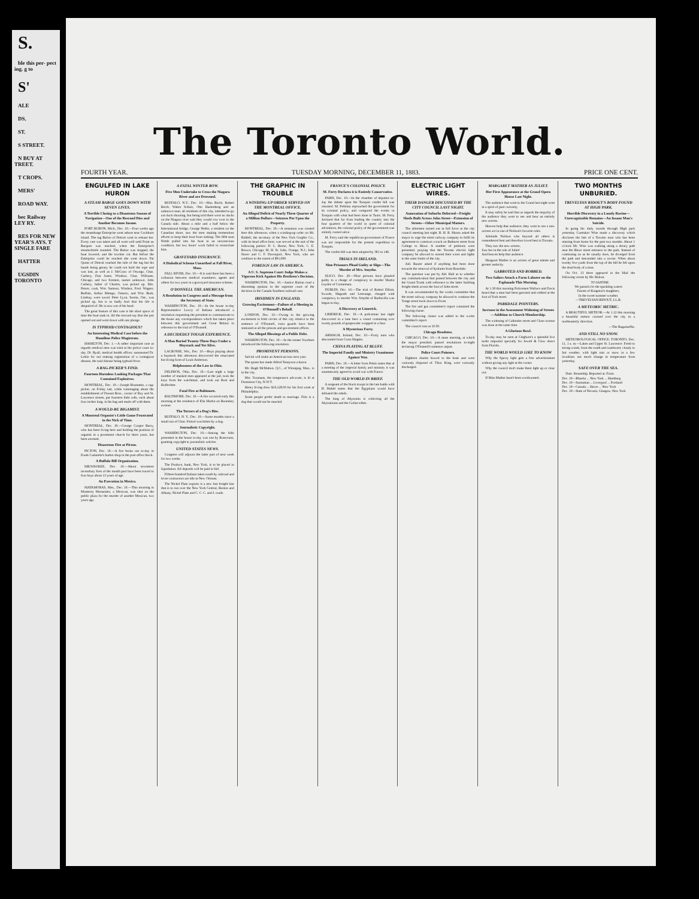S.
ble this per- pect ing. g to
S'
ALE
DS.
ST.
S STREET.
N BUY AT TREET.
T CROPS.
MERS'
ROAD WAY.
bec Railway LEY RY.
RES FOR NEW YEAR'S AYS. T SINGLE FARE
HATTER
UGSDIN TORONTO
The Toronto World.
FOURTH YEAR. TUESDAY MORNING, DECEMBER 11, 1883. PRICE ONE CENT.
ENGULFED IN LAKE HURON
A STEAM BARGE GOES DOWN WITH SEVEN LIVES.
A Terrible Closing to a Disastrous Season of Navigation—One of the Rescued Dies and Another Becomes Insane.
PORT HURON, Mich., Dec. 10.—Four weeks ago the steambarge Enterprise went ashore near Cockburn island. The tug Balize of Detroit went to release her. Every care was taken and all went well until Point au Barques was reached, when the Enterprise's steamwhistle sounded. The Balize was stopped, the boat lowered, and the towline cut. But before the Enterprise could be reached she went down. Pat Quinn of Detroit reached the side of the tug but his hands being greasy he could not hold the rope and was lost, as well as J. McGraw of Oswego, Chas. Carbery, Dan Jones, Windsor, Chas. Williams, Chicago, and two firemen, names unknown. John Carbery, father of Charles, was picked up. Mrs. Peters, cook, Wm. Samson, Windsor, Fred. Wagner, Buffalo, Arthur Metego, Ontario, and Wm. Burk, Lindsay, were saved. Peter Lyon, Sarnia, Ont., was picked up, but is so badly hurt that his life is despaired of. He is now out of his head.
The great feature of this case is the short space of time the boat sank in. All the rescued say that she just opened out and went down with one plunge.
IS TYPHOID CONTAGIOUS?
An Interesting Medical Case before the Hamilton Police Magistrate.
HAMILTON, Dec. 1.—A rather important case as regards medical men was tried at the police court to-day. Dr. Ryall, medical health officer, summoned Dr. Leslie for not making registration of a contagious disease, the said disease being typhoid fever.
A RAG-PICKER'S FIND.
Fourteen Harmless Looking Packages That Contained Explosives.
MONTREAL, Dec. 10.—Joseph Brunnette, a rag-picker, on Friday last, while rummaging about the establishment of Daoust Bros., corner of Roy and St. Lawrence streets, put fourteen little rolls, each about four inches long, in his bag and made off with them.
A WOULD-BE BIGAMIST.
A Montreal Organist's Little Game Frustrated in the Nick of Time.
MONTREAL, Dec. 10.—George Cooper Barry, who has been living here and holding the position of organist in a prominent church for three years, has been arrested.
Disastrous Fire at Picton.
PICTON, Dec. 10.—A fire broke out to-day in Frank Cadarette's barber shop in the post office block.
A Buffalo Bill Organization.
MILWAUKEE, Dec. 10.—About seventeen incendiary fires of the month past have been traced to four boys about 13 years of age.
An Execution in Mexico.
MATAMORAS, Mex., Dec. 10.—This morning in Monterey Hernandez, a Mexican, was shot on the public plaza for the murder of another Mexican, two years ago.
A FATAL WINTER ROW.
Five Men Undertake to Cross the Niagara River and are Drowned.
BUFFALO, N.Y., Dec. 10.—Max Reich, Robert Reich, Walter Schulz, Otto Haelenberg and an unknown man, all residents of this city, intended to go out duck shooting, but being told there were no ducks on the Niagara river said they would row over to the Canada side. About a mile and a half below the International bridge, George Nettle, a resident on the Canadian shore, saw the men making tremendous efforts to keep their boat from sinking. The fifth man Nettle pulled into his boat in an unconscious condition, but two hours' work failed to resuscitate him.
GRAVEYARD INSURANCE.
A Diabolical Scheme Unearthed at Fall River, Mass.
FALL RIVER, Dec. 10.—It is said there has been a collusion between medical examiners, agents and others for two years in a graveyard insurance scheme.
O'DONNELL THE AMERICAN.
A Resolution in Congress and a Message from the Secretary of State.
WASHINGTON, Dec. 10.—In the house to-day Representative Lowry of Indiana introduced a resolution requesting the president to communicate to the house any correspondence which has taken place between this government and Great Britain in reference to the trial of O'Donnell.
A DECIDEDLY TOUGH EXPERIENCE.
A Man Buried Twenty-Three Days Under a Haystack and Yet Alive.
LACROSSE, Wis., Dec. 10.—Boys playing about a haystack this afternoon discovered the emaciated but living form of Louis Anderson.
Helplessness of the Law in Ohio.
DELPHOS, Ohio, Dec. 10.—Last night a large number of masked men appeared at the jail, took the keys from the watchman, and took out Rost and Hoffechter.
Fatal Fire at Baltimore.
BALTIMORE, Dec. 10.—A fire occurred early this morning at the residence of Ella Martin on Boundary avenue.
The Terrors of a Dog's Bite.
BUFFALO, N. Y., Dec. 10.—Some months since a small son of Chas. Feitzel was bitten by a dog.
Journalistic Copyright.
WASHINGTON, Dec. 10.—Among the bills presented in the house to-day was one by Rosecrans, granting copyright to journalistic articles.
UNITED STATES NEWS.
Congress will adjourn the latter part of next week for two weeks.
The Produce, bank, New York, is to be placed in liquidation. All deposits will be paid in full.
Fifteen hundred Italians taken south by railroad and levee contractors are idle in New Orleans.
The Nickel Plate express is a new fast freight line that is to run over the New York Central, Boston and Albany, Nickel Plate and C. C. C. and I. roads.
THE GRAPHIC IN TROUBLE
A WINDING-UP ORDER SERVED ON THE MONTREAL OFFICE.
An Alleged Deficit of Nearly Three Quarter of a Million Dollars—Seizures Put Upon the Property.
MONTREAL, Dec. 10.—A sensation was created here this afternoon, when a winding-up order on Mr. Riddell, the secretary of the New York Graphic Co., with its head office here, was served at the suit of the following parties: D. L. Borne, New York; C. E. Brown, Chicago; M. H. St. John, Orange, N.J.; John Storer and C. F. Davenport, New York, who are creditors to the extent of $91,000.
FOREIGN LAW IN AMERICA.
A U. S. Supreme Court Judge Makes a Vigorous Kick Against His Brethren's Decision.
WASHINGTON, Dec. 10.—Justice Harlan read a dissenting opinion in the supreme court of the decision in the Canada Southern railroad case.
IRISHMEN IN ENGLAND.
Growing Excitement—Failure of a Meeting in O'Donnell's Behalf.
LONDON, Dec. 10.—Owing to the growing excitement in Irish circles of this city relative to the sentence of O'Donnell, extra guards have been stationed at all the prisons and government offices.
The Alleged Blessings of a Public Debt.
WASHINGTON, Dec. 10.—In the senate Voorhees introduced the following resolution.
PROMINENT PERSONS.
Salvini will make an American tour next year.
The queen has made Alfred Tennyson a baron.
Mr. Hugh McMahon, Q.C., of Winnipeg, Man., is in the city.
Mrs. Youmans, the temperance advocate, is ill at Dominion City, N.W.T.
Henry Irving drew $16,128.50 for his first week at Philadelphia.
Some people prefer death to marriage. Fido is a dog that would not be married.
FRANCE'S COLONIAL POLICY.
M. Ferry Declares it is Entirely Conservative.
PARIS, Dec. 10.—In the chamber of deputies to-day the debate upon the Tonquin credits bill was resumed. M. Pelletan reproached the government for its colonial policy, and compared the events in Tonquin with what had been done in Tunis. M. Ferry declared that far from leading the country into the four quarters of the world in quest of colonial adventures, the colonial policy of the government was entirely conservative.
M. Ferry said the republican government of France was not responsible for the present expedition to Tonquin.
The credits bill was then adopted by 381 to 146.
TRIALS IN IRELAND.
Nine Prisoners Plead Guilty at Sligo—The Murder of Mrs. Smythe.
SLIGO, Dec. 20.—Nine persons have pleaded guilty to a charge of conspiracy to murder Martin Leyden of Connemara.
DUBLIN, Dec. 10.—The trial of Robert Elliott, Swords, Magrath and Lestrange, charged with conspiracy to murder Wm. Smythe of Barbavilla was begun to-day.
A Discovery at Limerick.
LIMERICK, Dec. 10.—A policeman last night discovered in a lane here a vessel containing over twenty pounds of gunpowder wrapped in a fuse.
A Mysterious Forty.
ARMAGH, Ireland, Dec. 10.—Forty men who absconded from Cross Maglen.
CHINA PLAYING AT BLUFF.
The Imperial Family and Ministry Unanimous Against War.
PARIS, Dec. 10.—A letter from Pekin states that at a meeting of the imperial family and ministry it was unanimously agreed to avoid war with France.
THE OLD WORLD IN BRIEF.
A sergeant of the black troops in the late battle with El Mahdi states that the Egyptians would have defeated the rebels.
The king of Abyssinia is collecting all the Abyssinians and the Gollas tribes.
ELECTRIC LIGHT WIRES.
THEIR DANGER DISCUSSED BY THE CITY COUNCIL LAST NIGHT.
Annexation of Suburbs Deferred—Freight Sheds Built Across John Street—Extension of Streets—Other Municipal Matters.
The aldermen turned out in full force at the city council meeting last night. R. H. R. Munro asked the mayor to urge the street railway company to fulfil its agreement to construct a track on Bathurst street from College to Bloor. A number of petitions were presented, praying that the Toronto electric light company be allowed to extend their wires and lights to the outer limits of the city.
Ald. Baxter asked if anything had been done towards the removal of hydrants from Rosedale.
The question was put by Ald. Hall as to whether any communication had passed between the city and the Grand Trunk with reference to the latter building freight sheds across the foot of John street.
It was recommended by the works committee that the street railway company be allowed to continue the Yonge street track down to Front.
The fire and gas committee's report contained the following clause.
The following clause was added to the works committee's report.
The council rose at 10.50.
Chicago Resolutes.
CHICAGO, Dec. 10.—A mass meeting, at which the mayor presided, passed resolutions to-night declaring O'Donnell's sentence unjust.
Police Court Pointers.
Eighteen drunks bowed to the beak and were variously disposed of. Thos. King, were variously discharged.
MARGARET MATHER AS JULIET.
Her First Appearance at the Grand Opera House Last Night.
The audience that went to the Grand last night went in a spirit of pure curiosity.
It may safely be said that as regards the majority of the audience they went to see and hear an entirely new actress.
Heaven help that audience; they went to see a new actress act in one of Neilson's favorite roles.
Adelaide Neilson who beyond all others is remembered best and therefore loved best in Toronto.
They saw the new actress,
Saw her in the role of Juliet!
And heaven help that audience.
Margaret Mather is an actress of great talents and greater audacity.
GARROTED AND ROBBED.
Two Sailors Attack a Farm Laborer on the Esplanade This Morning.
At 1.30 this morning Policemen Wallace and Davis heard that a man had been garroted and robbed at the foot of York street.
PARKDALE POINTERS.
Increase in the Assessment Widening of Streets—Addition to Church Membership.
The widening of Callender street and Close avenue was done at the same time.
A Glorious Bowl.
To-day may be seen at Cleghorn's a splendid live turtle imported specially for Jewell & Clow direct from Florida.
THE WORLD WOULD LIKE TO KNOW
Why the Sperry light gets a free advertisement without giving any light at the corner.
Why the council don't make them light up or clear out.
If Miss Mather hasn't been overboomed.
TWO MONTHS UNBURIED.
TREVELYAN RIDOUT'S BODY FOUND AT HIGH PARK.
Horrible Discovery in a Lonely Ravine—Unrecognizable Remains—An Insane Man's Suicide.
In going his daily rounds through High park yesterday Caretaker Wise made a discovery which discloses the fate of a Toronto man who has been missing from home for the past two months. About 1 o'clock Mr. Wise was walking along a dreary path near the Bloor street entrance to the park. Instead of continuing on as he usually does, he diverged from the path and descended into a ravine. When about twenty five yards from the top of the hill he fell upon the dead body of a man.
On Oct. 13 there appeared in the Mail the following verses by Mr. Ridout.
TO IANTHE.
We passed o'er the sparkling waters
Fairest of Kingston's daughters,
In the sweet summer weather.
—TREVELYAN RIDOUT, LL.B.
A METEORIC METRIC.
A BEAUTIFUL METEOR.—At 1.12 this morning a beautiful meteor crossed over the city in a northeasterly direction.
—The Ragamuffin.
AND STILL NO SNOW.
METEOROLOGICAL OFFICE, TORONTO, Dec. 11, 1 a. m.—Lakes and Upper St. Lawrence: Fresh to strong winds, from the south and southwest; cloudy to fair weather, with light rain or snow in a few localities; not much change in temperature from yesterday.
SAFE OVER THE SEA.
Date. Steamship. Reported at. From.
Dec. 10—Rhaetia ... New York ... Hamburg
Dec. 10—Sarmatian ... Liverpool ... Portland
Dec. 10—Canada ... Havre ... New York
Dec. 10—State of Nevada, Glasgow, New York